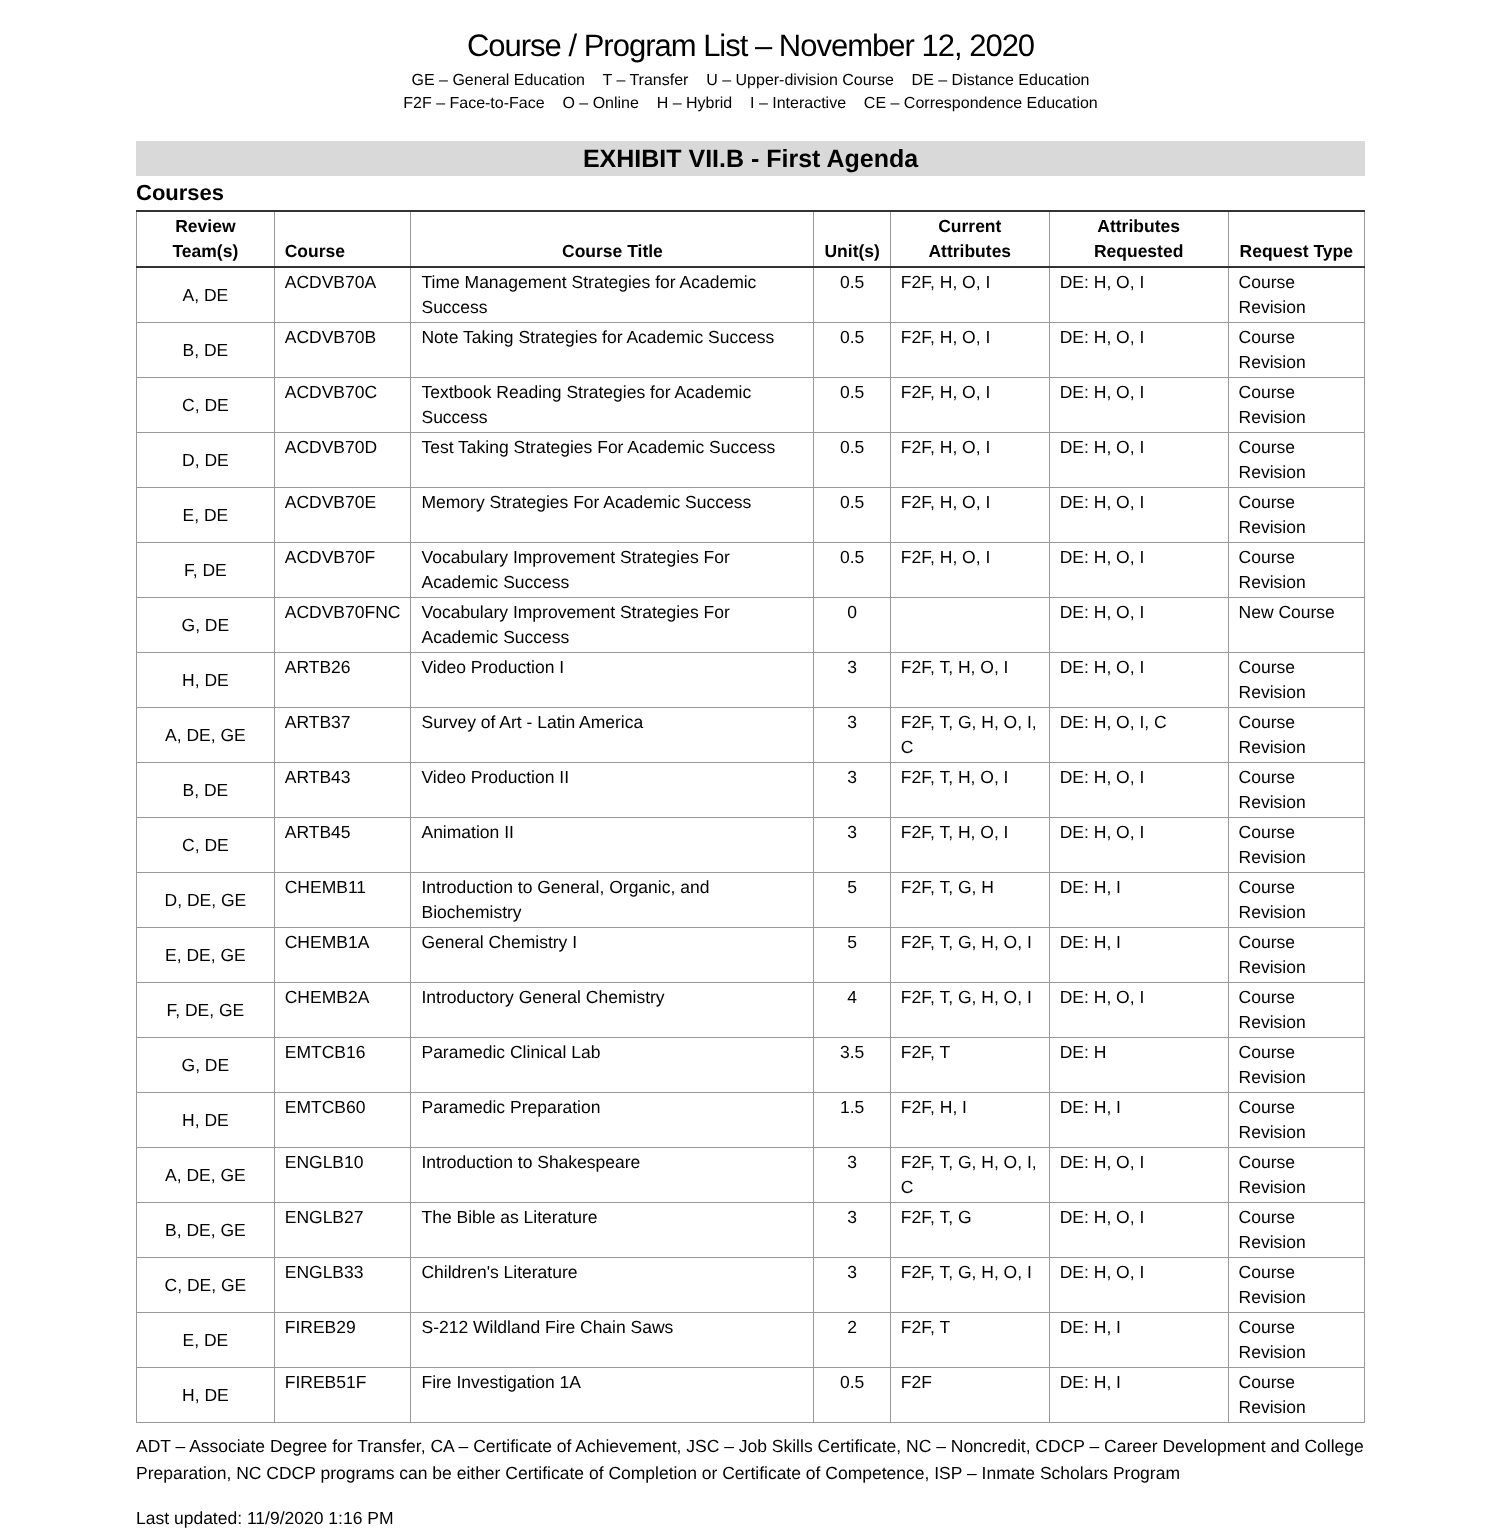Course / Program List – November 12, 2020
GE – General Education T – Transfer U – Upper-division Course DE – Distance Education
F2F – Face-to-Face O – Online H – Hybrid I – Interactive CE – Correspondence Education
EXHIBIT VII.B - First Agenda
Courses
| Review Team(s) | Course | Course Title | Unit(s) | Current Attributes | Attributes Requested | Request Type |
| --- | --- | --- | --- | --- | --- | --- |
| A, DE | ACDVB70A | Time Management Strategies for Academic Success | 0.5 | F2F, H, O, I | DE: H, O, I | Course Revision |
| B, DE | ACDVB70B | Note Taking Strategies for Academic Success | 0.5 | F2F, H, O, I | DE: H, O, I | Course Revision |
| C, DE | ACDVB70C | Textbook Reading Strategies for Academic Success | 0.5 | F2F, H, O, I | DE: H, O, I | Course Revision |
| D, DE | ACDVB70D | Test Taking Strategies For Academic Success | 0.5 | F2F, H, O, I | DE: H, O, I | Course Revision |
| E, DE | ACDVB70E | Memory Strategies For Academic Success | 0.5 | F2F, H, O, I | DE: H, O, I | Course Revision |
| F, DE | ACDVB70F | Vocabulary Improvement Strategies For Academic Success | 0.5 | F2F, H, O, I | DE: H, O, I | Course Revision |
| G, DE | ACDVB70FNC | Vocabulary Improvement Strategies For Academic Success | 0 | | DE: H, O, I | New Course |
| H, DE | ARTB26 | Video Production I | 3 | F2F, T, H, O, I | DE: H, O, I | Course Revision |
| A, DE, GE | ARTB37 | Survey of Art - Latin America | 3 | F2F, T, G, H, O, I, C | DE: H, O, I, C | Course Revision |
| B, DE | ARTB43 | Video Production II | 3 | F2F, T, H, O, I | DE: H, O, I | Course Revision |
| C, DE | ARTB45 | Animation II | 3 | F2F, T, H, O, I | DE: H, O, I | Course Revision |
| D, DE, GE | CHEMB11 | Introduction to General, Organic, and Biochemistry | 5 | F2F, T, G, H | DE: H, I | Course Revision |
| E, DE, GE | CHEMB1A | General Chemistry I | 5 | F2F, T, G, H, O, I | DE: H, I | Course Revision |
| F, DE, GE | CHEMB2A | Introductory General Chemistry | 4 | F2F, T, G, H, O, I | DE: H, O, I | Course Revision |
| G, DE | EMTCB16 | Paramedic Clinical Lab | 3.5 | F2F, T | DE: H | Course Revision |
| H, DE | EMTCB60 | Paramedic Preparation | 1.5 | F2F, H, I | DE: H, I | Course Revision |
| A, DE, GE | ENGLB10 | Introduction to Shakespeare | 3 | F2F, T, G, H, O, I, C | DE: H, O, I | Course Revision |
| B, DE, GE | ENGLB27 | The Bible as Literature | 3 | F2F, T, G | DE: H, O, I | Course Revision |
| C, DE, GE | ENGLB33 | Children's Literature | 3 | F2F, T, G, H, O, I | DE: H, O, I | Course Revision |
| E, DE | FIREB29 | S-212 Wildland Fire Chain Saws | 2 | F2F, T | DE: H, I | Course Revision |
| H, DE | FIREB51F | Fire Investigation 1A | 0.5 | F2F | DE: H, I | Course Revision |
ADT – Associate Degree for Transfer, CA – Certificate of Achievement, JSC – Job Skills Certificate, NC – Noncredit, CDCP – Career Development and College Preparation, NC CDCP programs can be either Certificate of Completion or Certificate of Competence, ISP – Inmate Scholars Program
Last updated: 11/9/2020 1:16 PM